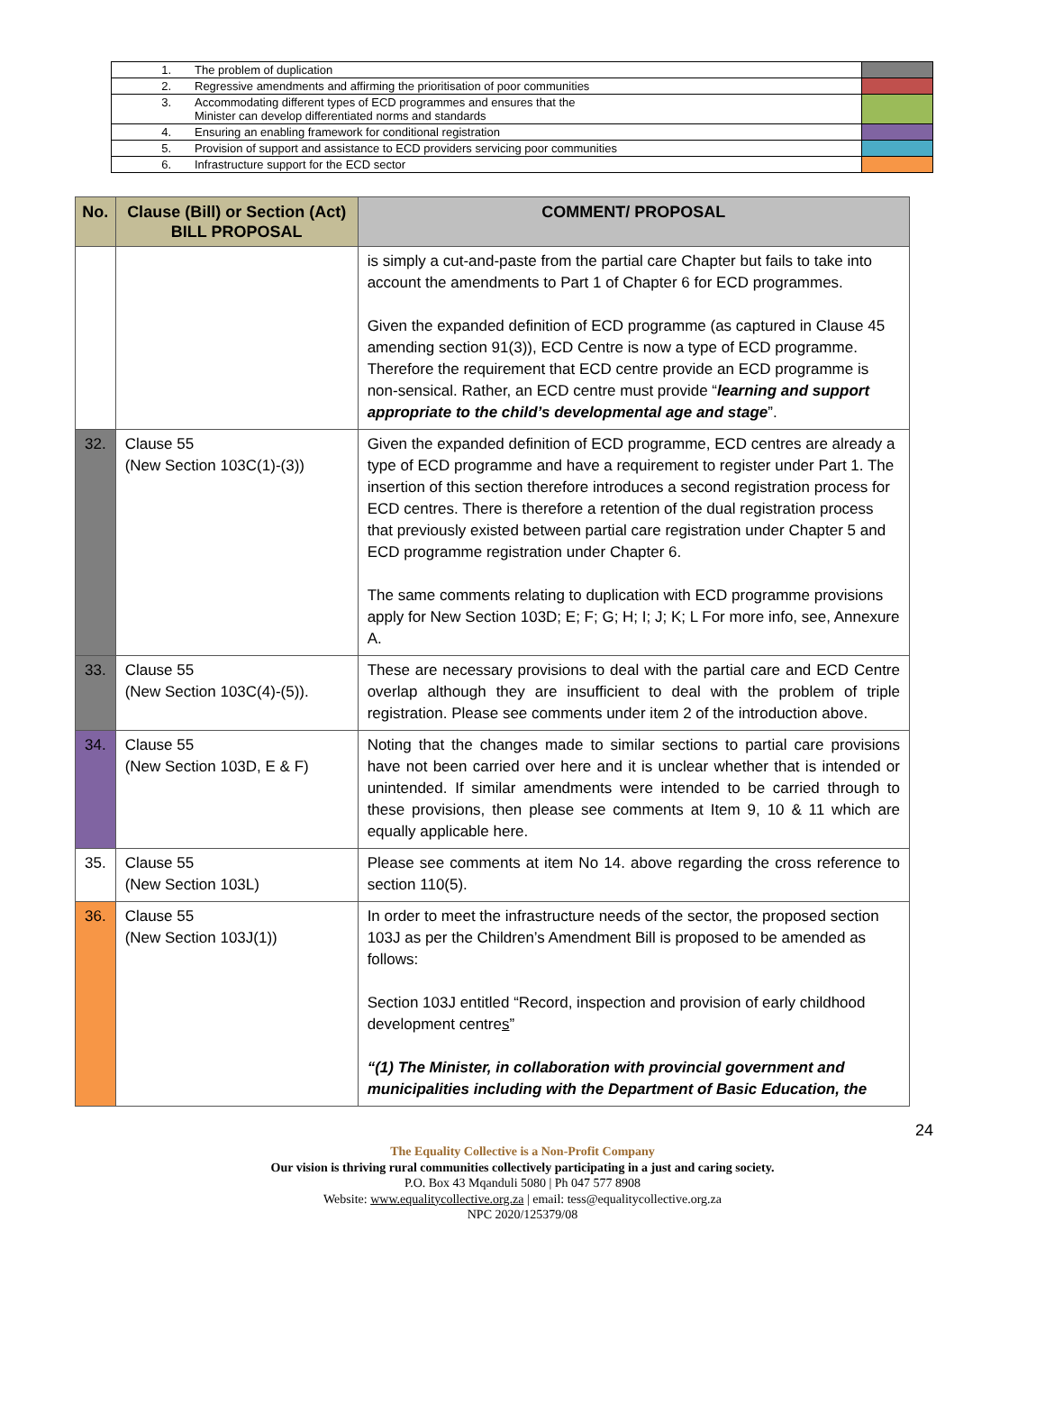| 1. | The problem of duplication | |
| 2. | Regressive amendments and affirming the prioritisation of poor communities | |
| 3. | Accommodating different types of ECD programmes and ensures that the Minister can develop differentiated norms and standards | |
| 4. | Ensuring an enabling framework for conditional registration | |
| 5. | Provision of support and assistance to ECD providers servicing poor communities | |
| 6. | Infrastructure support for the ECD sector | |
| No. | Clause (Bill) or Section (Act) BILL PROPOSAL | COMMENT/ PROPOSAL |
| --- | --- | --- |
| | | is simply a cut-and-paste from the partial care Chapter but fails to take into account the amendments to Part 1 of Chapter 6 for ECD programmes. Given the expanded definition of ECD programme (as captured in Clause 45 amending section 91(3)), ECD Centre is now a type of ECD programme. Therefore the requirement that ECD centre provide an ECD programme is non-sensical. Rather, an ECD centre must provide “ learning and support appropriate to the child’s developmental age and stage ”. |
| 32. | Clause 55 (New Section 103C(1)-(3)) | Given the expanded definition of ECD programme, ECD centres are already a type of ECD programme and have a requirement to register under Part 1. The insertion of this section therefore introduces a second registration process for ECD centres. There is therefore a retention of the dual registration process that previously existed between partial care registration under Chapter 5 and ECD programme registration under Chapter 6. The same comments relating to duplication with ECD programme provisions apply for New Section 103D; E; F; G; H; I; J; K; L For more info, see, Annexure A. |
| 33. | Clause 55 (New Section 103C(4)-(5)). | These are necessary provisions to deal with the partial care and ECD Centre overlap although they are insufficient to deal with the problem of triple registration. Please see comments under item 2 of the introduction above. |
| 34. | Clause 55 (New Section 103D, E & F) | Noting that the changes made to similar sections to partial care provisions have not been carried over here and it is unclear whether that is intended or unintended. If similar amendments were intended to be carried through to these provisions, then please see comments at Item 9, 10 & 11 which are equally applicable here. |
| 35. | Clause 55 (New Section 103L) | Please see comments at item No 14. above regarding the cross reference to section 110(5). |
| 36. | Clause 55 (New Section 103J(1)) | In order to meet the infrastructure needs of the sector, the proposed section 103J as per the Children’s Amendment Bill is proposed to be amended as follows: Section 103J entitled “Record, inspection and provision of early childhood development centre s ” “(1) The Minister, in collaboration with provincial government and municipalities including with the Department of Basic Education, the |
24
The Equality Collective is a Non-Profit Company
Our vision is thriving rural communities collectively participating in a just and caring society.
P.O. Box 43 Mqanduli 5080 | Ph 047 577 8908
Website: www.equalitycollective.org.za | email: tess@equalitycollective.org.za
NPC 2020/125379/08